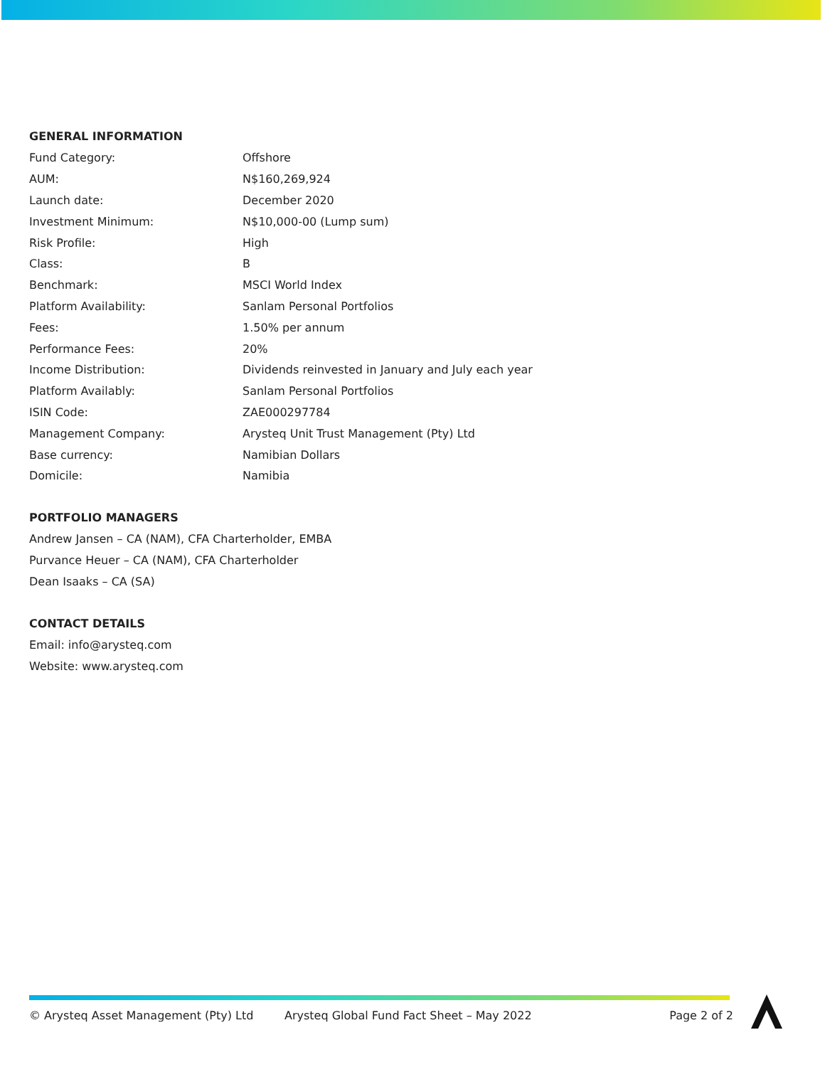GENERAL INFORMATION
| Fund Category: | Offshore |
| AUM: | N$160,269,924 |
| Launch date: | December 2020 |
| Investment Minimum: | N$10,000-00 (Lump sum) |
| Risk Profile: | High |
| Class: | B |
| Benchmark: | MSCI World Index |
| Platform Availability: | Sanlam Personal Portfolios |
| Fees: | 1.50% per annum |
| Performance Fees: | 20% |
| Income Distribution: | Dividends reinvested in January and July each year |
| Platform Availably: | Sanlam Personal Portfolios |
| ISIN Code: | ZAE000297784 |
| Management Company: | Arysteq Unit Trust Management (Pty) Ltd |
| Base currency: | Namibian Dollars |
| Domicile: | Namibia |
PORTFOLIO MANAGERS
Andrew Jansen – CA (NAM), CFA Charterholder, EMBA
Purvance Heuer – CA (NAM), CFA Charterholder
Dean Isaaks – CA (SA)
CONTACT DETAILS
Email: info@arysteq.com
Website: www.arysteq.com
© Arysteq Asset Management (Pty) Ltd Arysteq Global Fund Fact Sheet – May 2022 Page 2 of 2